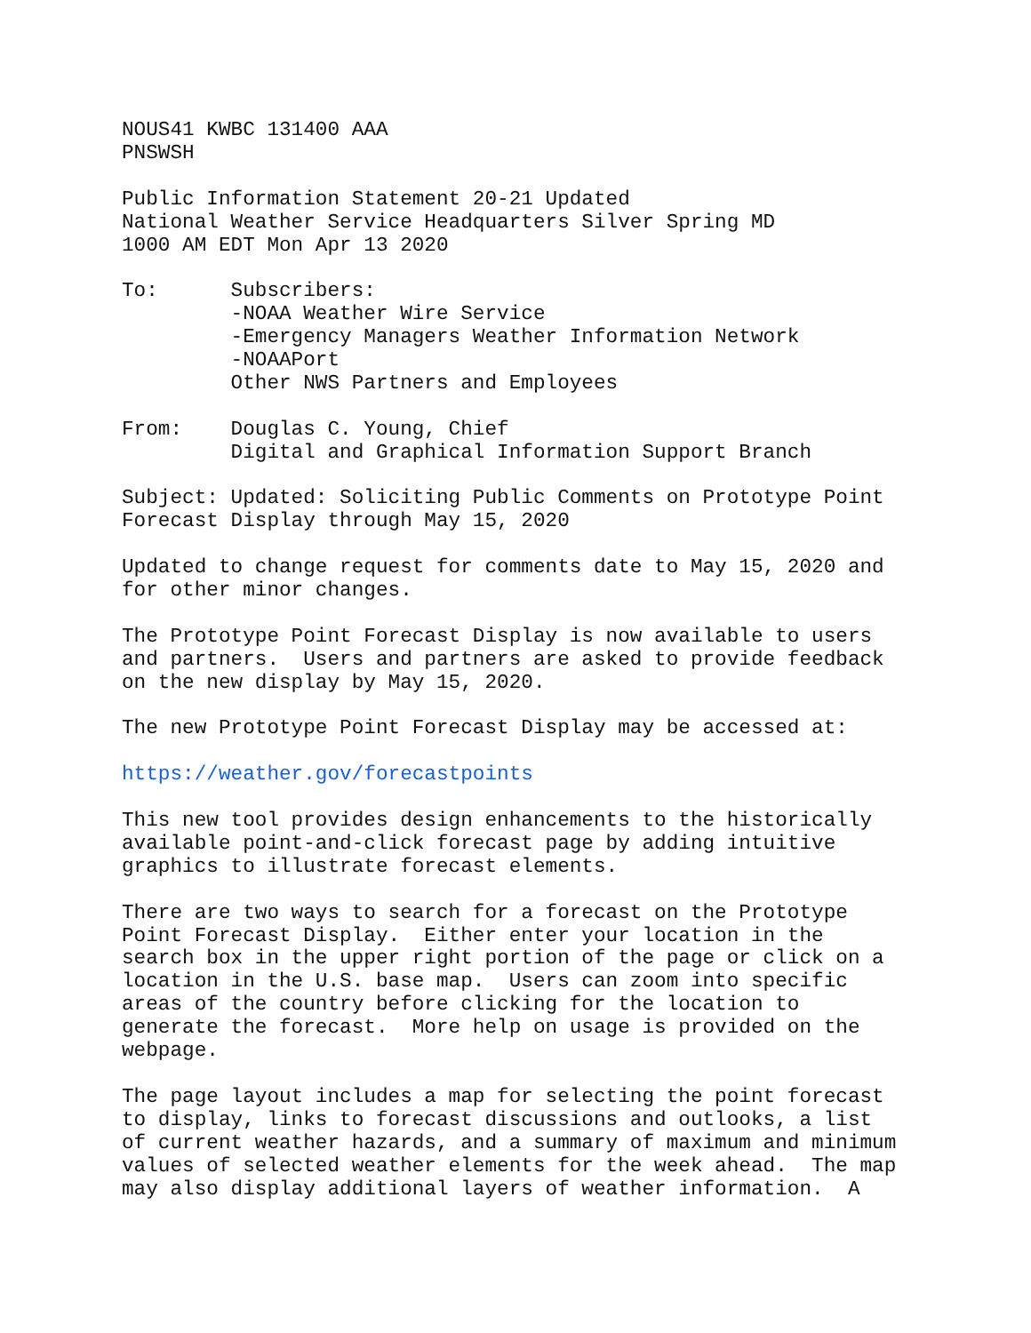NOUS41 KWBC 131400 AAA PNSWSH
Public Information Statement 20-21 Updated National Weather Service Headquarters Silver Spring MD 1000 AM EDT Mon Apr 13 2020
To: Subscribers: -NOAA Weather Wire Service -Emergency Managers Weather Information Network -NOAAPort Other NWS Partners and Employees
From: Douglas C. Young, Chief Digital and Graphical Information Support Branch
Subject: Updated: Soliciting Public Comments on Prototype Point Forecast Display through May 15, 2020
Updated to change request for comments date to May 15, 2020 and for other minor changes.
The Prototype Point Forecast Display is now available to users and partners. Users and partners are asked to provide feedback on the new display by May 15, 2020.
The new Prototype Point Forecast Display may be accessed at:
https://weather.gov/forecastpoints
This new tool provides design enhancements to the historically available point-and-click forecast page by adding intuitive graphics to illustrate forecast elements.
There are two ways to search for a forecast on the Prototype Point Forecast Display. Either enter your location in the search box in the upper right portion of the page or click on a location in the U.S. base map. Users can zoom into specific areas of the country before clicking for the location to generate the forecast. More help on usage is provided on the webpage.
The page layout includes a map for selecting the point forecast to display, links to forecast discussions and outlooks, a list of current weather hazards, and a summary of maximum and minimum values of selected weather elements for the week ahead. The map may also display additional layers of weather information. A